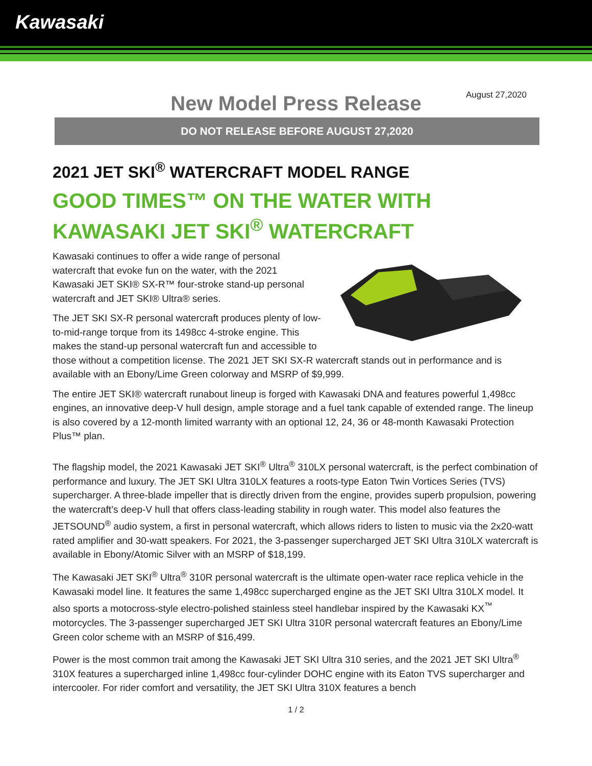Kawasaki
New Model Press Release
August 27,2020
DO NOT RELEASE BEFORE AUGUST 27,2020
2021 JET SKI<sup>®</sup> WATERCRAFT MODEL RANGE
GOOD TIMES™ ON THE WATER WITH KAWASAKI JET SKI<sup>®</sup> WATERCRAFT
Kawasaki continues to offer a wide range of personal watercraft that evoke fun on the water, with the 2021 Kawasaki JET SKI® SX-R™ four-stroke stand-up personal watercraft and JET SKI® Ultra® series.
The JET SKI SX-R personal watercraft produces plenty of low-to-mid-range torque from its 1498cc 4-stroke engine. This makes the stand-up personal watercraft fun and accessible to those without a competition license. The 2021 JET SKI SX-R watercraft stands out in performance and is available with an Ebony/Lime Green colorway and MSRP of $9,999.
The entire JET SKI® watercraft runabout lineup is forged with Kawasaki DNA and features powerful 1,498cc engines, an innovative deep-V hull design, ample storage and a fuel tank capable of extended range. The lineup is also covered by a 12-month limited warranty with an optional 12, 24, 36 or 48-month Kawasaki Protection Plus™ plan.
The flagship model, the 2021 Kawasaki JET SKI<sup>®</sup> Ultra<sup>®</sup> 310LX personal watercraft, is the perfect combination of performance and luxury. The JET SKI Ultra 310LX features a roots-type Eaton Twin Vortices Series (TVS) supercharger. A three-blade impeller that is directly driven from the engine, provides superb propulsion, powering the watercraft’s deep-V hull that offers class-leading stability in rough water. This model also features the JETSOUND<sup>®</sup> audio system, a first in personal watercraft, which allows riders to listen to music via the 2x20-watt rated amplifier and 30-watt speakers. For 2021, the 3-passenger supercharged JET SKI Ultra 310LX watercraft is available in Ebony/Atomic Silver with an MSRP of $18,199.
The Kawasaki JET SKI<sup>®</sup> Ultra<sup>®</sup> 310R personal watercraft is the ultimate open-water race replica vehicle in the Kawasaki model line. It features the same 1,498cc supercharged engine as the JET SKI Ultra 310LX model. It also sports a motocross-style electro-polished stainless steel handlebar inspired by the Kawasaki KX<sup>™</sup> motorcycles. The 3-passenger supercharged JET SKI Ultra 310R personal watercraft features an Ebony/Lime Green color scheme with an MSRP of $16,499.
Power is the most common trait among the Kawasaki JET SKI Ultra 310 series, and the 2021 JET SKI Ultra<sup>®</sup> 310X features a supercharged inline 1,498cc four-cylinder DOHC engine with its Eaton TVS supercharger and intercooler. For rider comfort and versatility, the JET SKI Ultra 310X features a bench
1 / 2